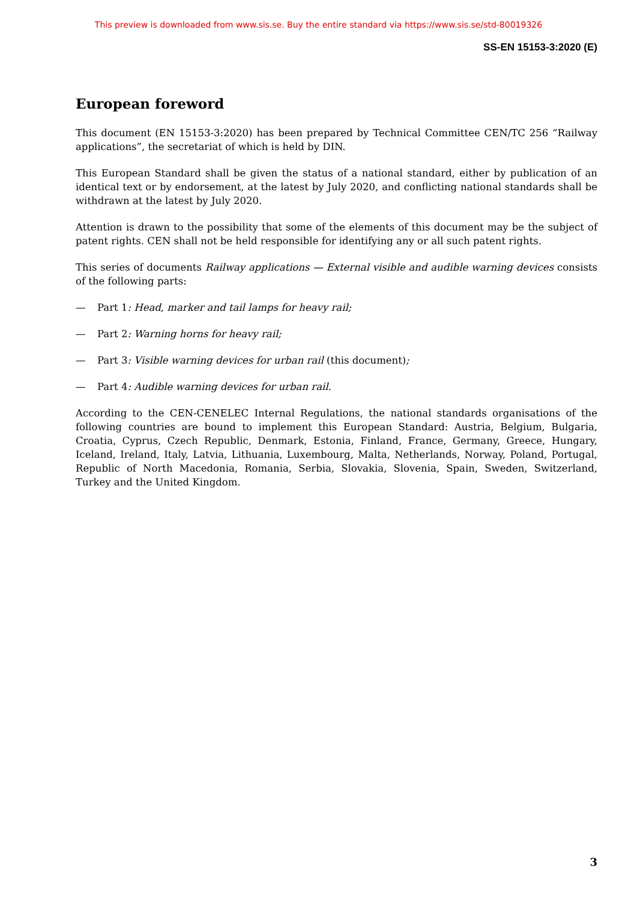This preview is downloaded from www.sis.se. Buy the entire standard via https://www.sis.se/std-80019326
SS-EN 15153-3:2020 (E)
European foreword
This document (EN 15153-3:2020) has been prepared by Technical Committee CEN/TC 256 “Railway applications”, the secretariat of which is held by DIN.
This European Standard shall be given the status of a national standard, either by publication of an identical text or by endorsement, at the latest by July 2020, and conflicting national standards shall be withdrawn at the latest by July 2020.
Attention is drawn to the possibility that some of the elements of this document may be the subject of patent rights. CEN shall not be held responsible for identifying any or all such patent rights.
This series of documents Railway applications — External visible and audible warning devices consists of the following parts:
— Part 1: Head, marker and tail lamps for heavy rail;
— Part 2: Warning horns for heavy rail;
— Part 3: Visible warning devices for urban rail (this document);
— Part 4: Audible warning devices for urban rail.
According to the CEN-CENELEC Internal Regulations, the national standards organisations of the following countries are bound to implement this European Standard: Austria, Belgium, Bulgaria, Croatia, Cyprus, Czech Republic, Denmark, Estonia, Finland, France, Germany, Greece, Hungary, Iceland, Ireland, Italy, Latvia, Lithuania, Luxembourg, Malta, Netherlands, Norway, Poland, Portugal, Republic of North Macedonia, Romania, Serbia, Slovakia, Slovenia, Spain, Sweden, Switzerland, Turkey and the United Kingdom.
3